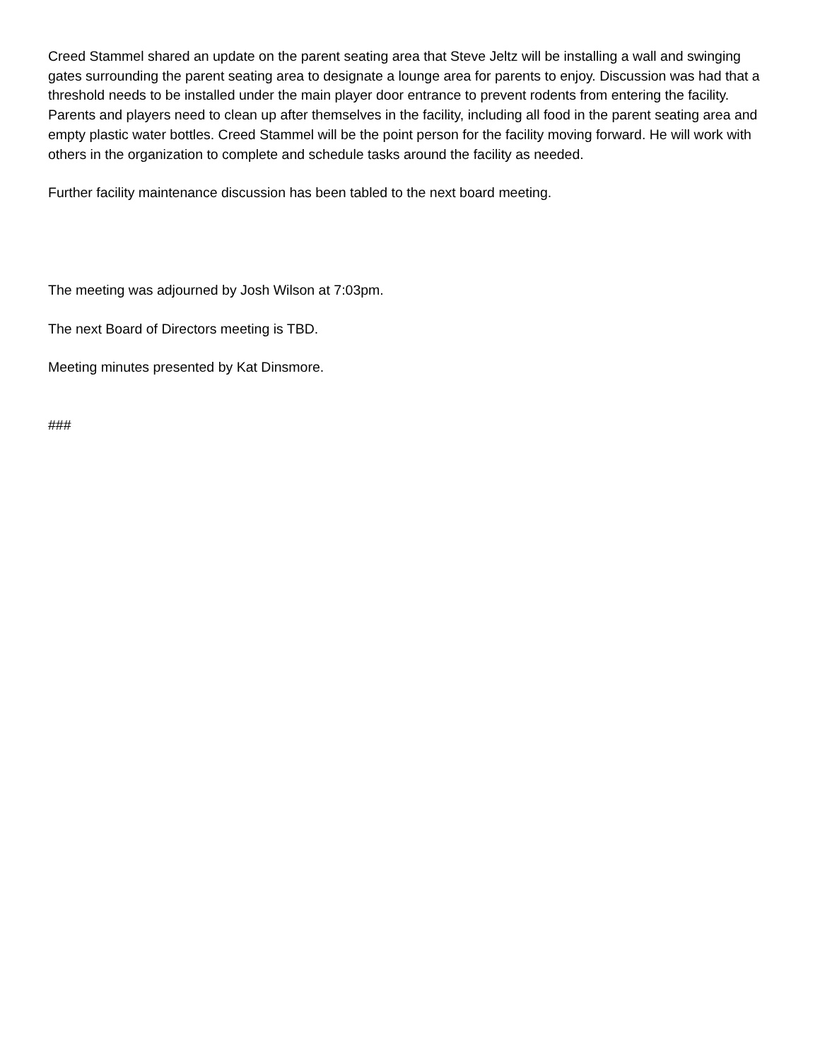Creed Stammel shared an update on the parent seating area that Steve Jeltz will be installing a wall and swinging gates surrounding the parent seating area to designate a lounge area for parents to enjoy. Discussion was had that a threshold needs to be installed under the main player door entrance to prevent rodents from entering the facility. Parents and players need to clean up after themselves in the facility, including all food in the parent seating area and empty plastic water bottles. Creed Stammel will be the point person for the facility moving forward. He will work with others in the organization to complete and schedule tasks around the facility as needed.
Further facility maintenance discussion has been tabled to the next board meeting.
The meeting was adjourned by Josh Wilson at 7:03pm.
The next Board of Directors meeting is TBD.
Meeting minutes presented by Kat Dinsmore.
###